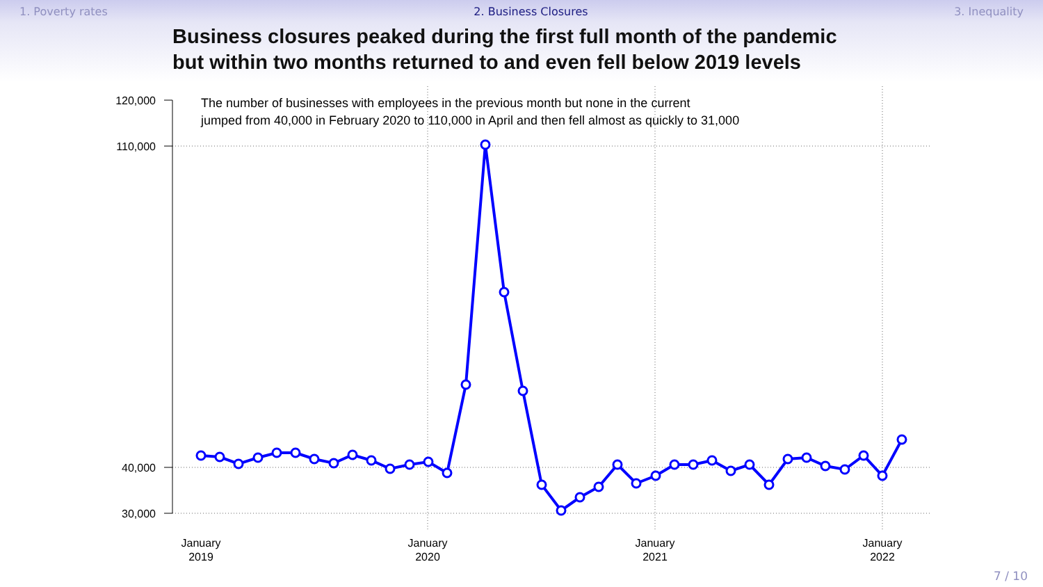1. Poverty rates 2. Business Closures 3. Inequality
Business closures peaked during the first full month of the pandemic
but within two months returned to and even fell below 2019 levels
120,000
110,000
40,000
30,000
The number of businesses with employees in the previous month but none in the current
jumped from 40,000 in February 2020 to 110,000 in April and then fell almost as quickly to 31,000
January
2019
January
2020
January
2021
January
2022
7 / 10